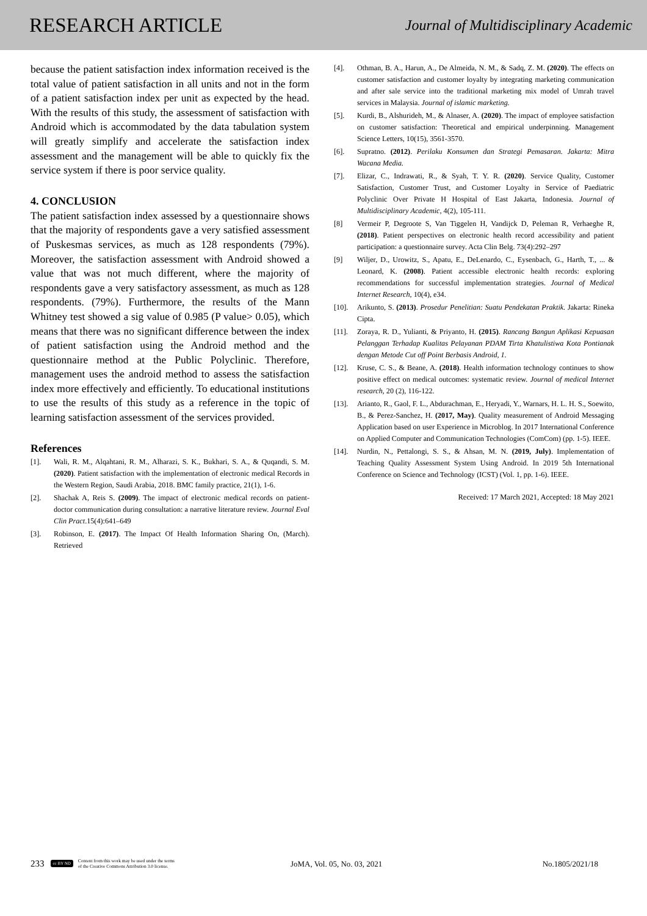RESEARCH ARTICLE
Journal of Multidisciplinary Academic
because the patient satisfaction index information received is the total value of patient satisfaction in all units and not in the form of a patient satisfaction index per unit as expected by the head. With the results of this study, the assessment of satisfaction with Android which is accommodated by the data tabulation system will greatly simplify and accelerate the satisfaction index assessment and the management will be able to quickly fix the service system if there is poor service quality.
4. CONCLUSION
The patient satisfaction index assessed by a questionnaire shows that the majority of respondents gave a very satisfied assessment of Puskesmas services, as much as 128 respondents (79%). Moreover, the satisfaction assessment with Android showed a value that was not much different, where the majority of respondents gave a very satisfactory assessment, as much as 128 respondents. (79%). Furthermore, the results of the Mann Whitney test showed a sig value of 0.985 (P value> 0.05), which means that there was no significant difference between the index of patient satisfaction using the Android method and the questionnaire method at the Public Polyclinic. Therefore, management uses the android method to assess the satisfaction index more effectively and efficiently. To educational institutions to use the results of this study as a reference in the topic of learning satisfaction assessment of the services provided.
References
[1]. Wali, R. M., Alqahtani, R. M., Alharazi, S. K., Bukhari, S. A., & Quqandi, S. M. (2020). Patient satisfaction with the implementation of electronic medical Records in the Western Region, Saudi Arabia, 2018. BMC family practice, 21(1), 1-6.
[2]. Shachak A, Reis S. (2009). The impact of electronic medical records on patient-doctor communication during consultation: a narrative literature review. Journal Eval Clin Pract.15(4):641–649
[3]. Robinson, E. (2017). The Impact Of Health Information Sharing On, (March). Retrieved
[4]. Othman, B. A., Harun, A., De Almeida, N. M., & Sadq, Z. M. (2020). The effects on customer satisfaction and customer loyalty by integrating marketing communication and after sale service into the traditional marketing mix model of Umrah travel services in Malaysia. Journal of islamic marketing.
[5]. Kurdi, B., Alshurideh, M., & Alnaser, A. (2020). The impact of employee satisfaction on customer satisfaction: Theoretical and empirical underpinning. Management Science Letters, 10(15), 3561-3570.
[6]. Supratno. (2012). Perilaku Konsumen dan Strategi Pemasaran. Jakarta: Mitra Wacana Media.
[7]. Elizar, C., Indrawati, R., & Syah, T. Y. R. (2020). Service Quality, Customer Satisfaction, Customer Trust, and Customer Loyalty in Service of Paediatric Polyclinic Over Private H Hospital of East Jakarta, Indonesia. Journal of Multidisciplinary Academic, 4(2), 105-111.
[8] Vermeir P, Degroote S, Van Tiggelen H, Vandijck D, Peleman R, Verhaeghe R, (2018). Patient perspectives on electronic health record accessibility and patient participation: a questionnaire survey. Acta Clin Belg. 73(4):292–297
[9] Wiljer, D., Urowitz, S., Apatu, E., DeLenardo, C., Eysenbach, G., Harth, T., ... & Leonard, K. (2008). Patient accessible electronic health records: exploring recommendations for successful implementation strategies. Journal of Medical Internet Research, 10(4), e34.
[10]. Arikunto, S. (2013). Prosedur Penelitian: Suatu Pendekatan Praktik. Jakarta: Rineka Cipta.
[11]. Zoraya, R. D., Yulianti, & Priyanto, H. (2015). Rancang Bangun Aplikasi Kepuasan Pelanggan Terhadap Kualitas Pelayanan PDAM Tirta Khatulistiwa Kota Pontianak dengan Metode Cut off Point Berbasis Android, 1.
[12]. Kruse, C. S., & Beane, A. (2018). Health information technology continues to show positive effect on medical outcomes: systematic review. Journal of medical Internet research, 20 (2), 116-122.
[13]. Arianto, R., Gaol, F. L., Abdurachman, E., Heryadi, Y., Warnars, H. L. H. S., Soewito, B., & Perez-Sanchez, H. (2017, May). Quality measurement of Android Messaging Application based on user Experience in Microblog. In 2017 International Conference on Applied Computer and Communication Technologies (ComCom) (pp. 1-5). IEEE.
[14]. Nurdin, N., Pettalongi, S. S., & Ahsan, M. N. (2019, July). Implementation of Teaching Quality Assessment System Using Android. In 2019 5th International Conference on Science and Technology (ICST) (Vol. 1, pp. 1-6). IEEE.
Received: 17 March 2021, Accepted: 18 May 2021
233
cc BY ND Content from this work may be used under the terms
of the Creative Commons Attribution 3.0 license.
JoMA, Vol. 05, No. 03, 2021
No.1805/2021/18